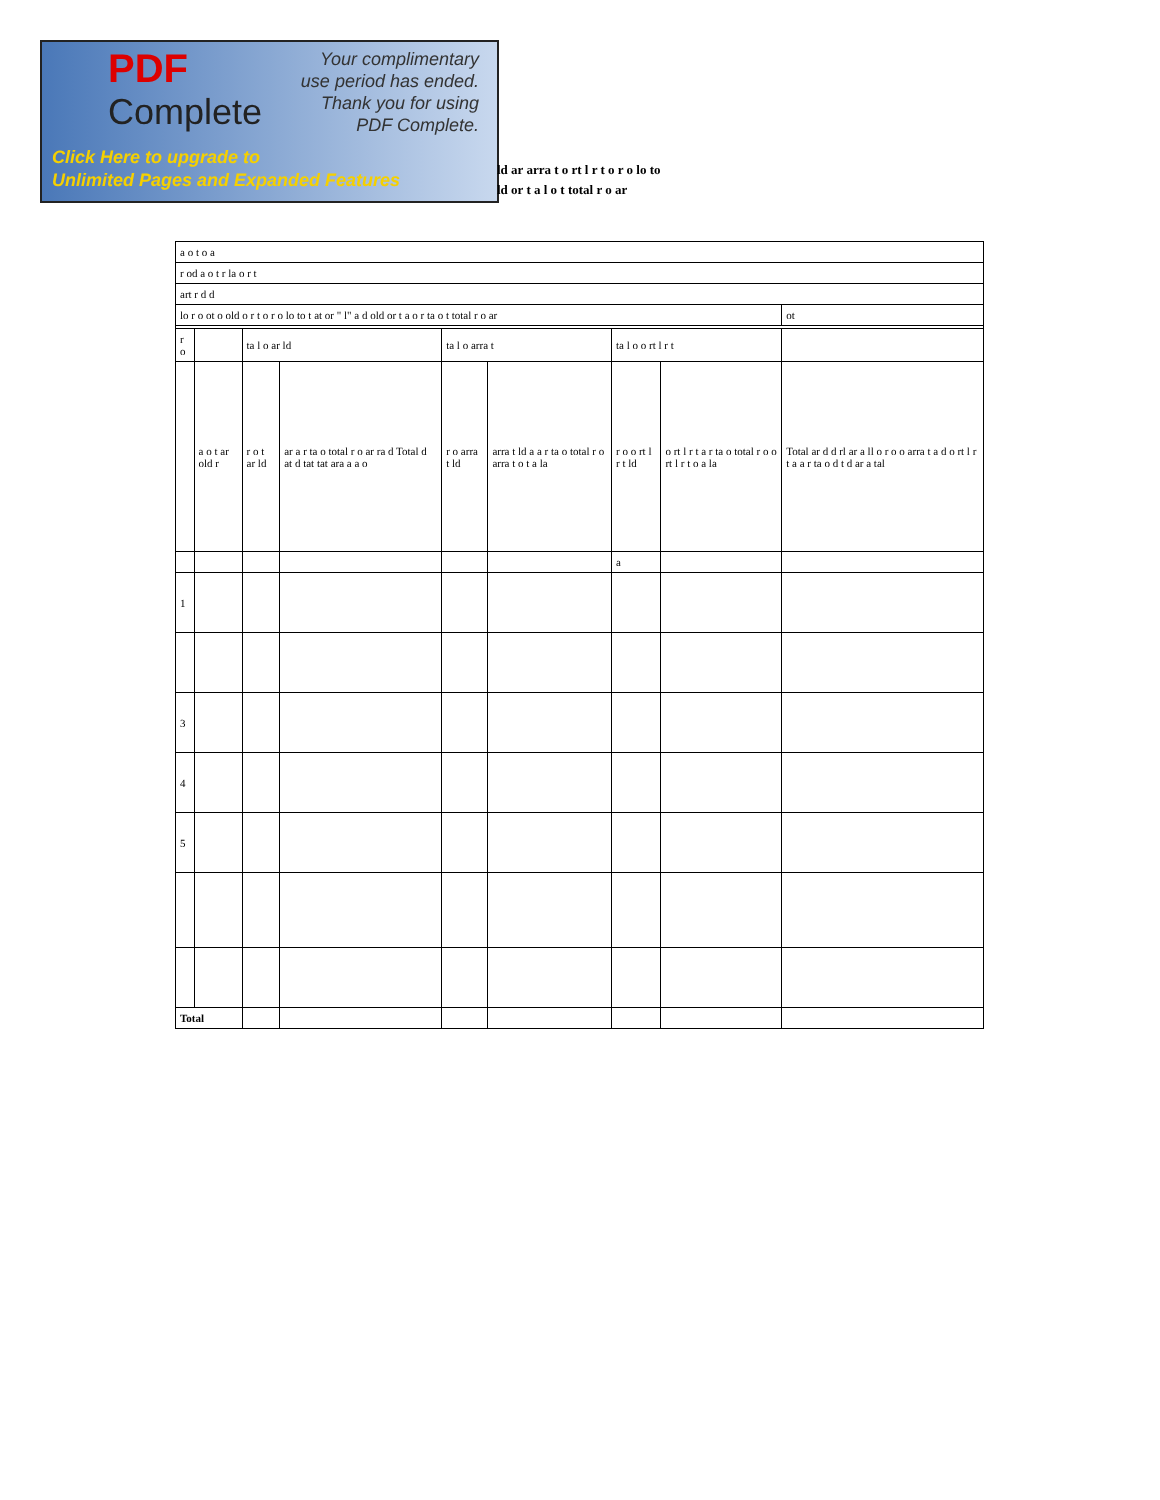PDF
Complete
Your complimentary
use period has ended.
Thank you for using
PDF Complete.
Click Here to upgrade to
Unlimited Pages and Expanded Features
ld ar arra t o rt l r t o r o lo to
ld or t a l o t total r o ar
| a o t o a | | | | | | | | |
| r od a o t r la o r t | | | | | | | | |
| art r d d | | | | | | | | |
| lo r o ot o old o r t o r o lo to t at or " l" a d old or t a o r ta o t total r o ar | | | | | | | | ot |
| r o | | ta l o ar ld | | ta l o arra t | | ta l o o rt l r t | | |
| | a o t ar old r | r o t ar ld | ar a r ta o total r o ar ra d Total d at d tat tat ara a a o | r o arra t ld | arra t ld a a r ta o total r o arra t o t a la | r o o rt l r t ld | o rt l r t a r ta o total r o o rt l r t o a la | Total ar d d rl ar a ll o r o o arra t a d o rt l r t a a r ta o d t d ar a tal |
| | | | | | | a | | |
| 1 | | | | | | | | |
| 3 | | | | | | | | |
| 4 | | | | | | | | |
| 5 | | | | | | | | |
| Total | | | | | | | | |